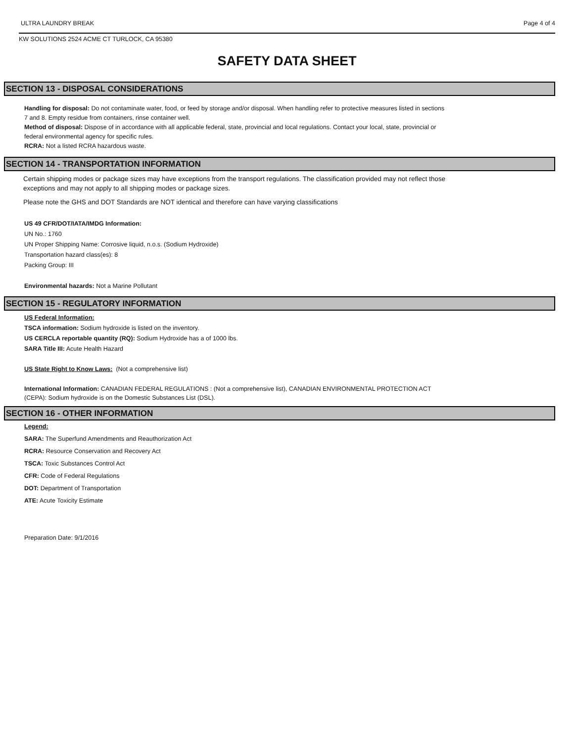ULTRA LAUNDRY BREAK Page 4 of 4
KW SOLUTIONS 2524 ACME CT TURLOCK, CA 95380
SAFETY DATA SHEET
SECTION 13 - DISPOSAL CONSIDERATIONS
Handling for disposal: Do not contaminate water, food, or feed by storage and/or disposal. When handling refer to protective measures listed in sections
7 and 8. Empty residue from containers, rinse container well.
Method of disposal: Dispose of in accordance with all applicable federal, state, provincial and local regulations. Contact your local, state, provincial or
federal environmental agency for specific rules.
RCRA: Not a listed RCRA hazardous waste.
SECTION 14 - TRANSPORTATION INFORMATION
Certain shipping modes or package sizes may have exceptions from the transport regulations. The classification provided may not reflect those
exceptions and may not apply to all shipping modes or package sizes.
Please note the GHS and DOT Standards are NOT identical and therefore can have varying classifications
US 49 CFR/DOT/IATA/IMDG Information:
UN No.: 1760
UN Proper Shipping Name: Corrosive liquid, n.o.s. (Sodium Hydroxide)
Transportation hazard class(es): 8
Packing Group: III
Environmental hazards: Not a Marine Pollutant
SECTION 15 - REGULATORY INFORMATION
US Federal Information:
TSCA information: Sodium hydroxide is listed on the inventory.
US CERCLA reportable quantity (RQ): Sodium Hydroxide has a of 1000 lbs.
SARA Title III: Acute Health Hazard
US State Right to Know Laws: (Not a comprehensive list)
International Information: CANADIAN FEDERAL REGULATIONS : (Not a comprehensive list), CANADIAN ENVIRONMENTAL PROTECTION ACT
(CEPA): Sodium hydroxide is on the Domestic Substances List (DSL).
SECTION 16 - OTHER INFORMATION
Legend:
SARA: The Superfund Amendments and Reauthorization Act
RCRA: Resource Conservation and Recovery Act
TSCA: Toxic Substances Control Act
CFR: Code of Federal Regulations
DOT: Department of Transportation
ATE: Acute Toxicity Estimate
Preparation Date: 9/1/2016